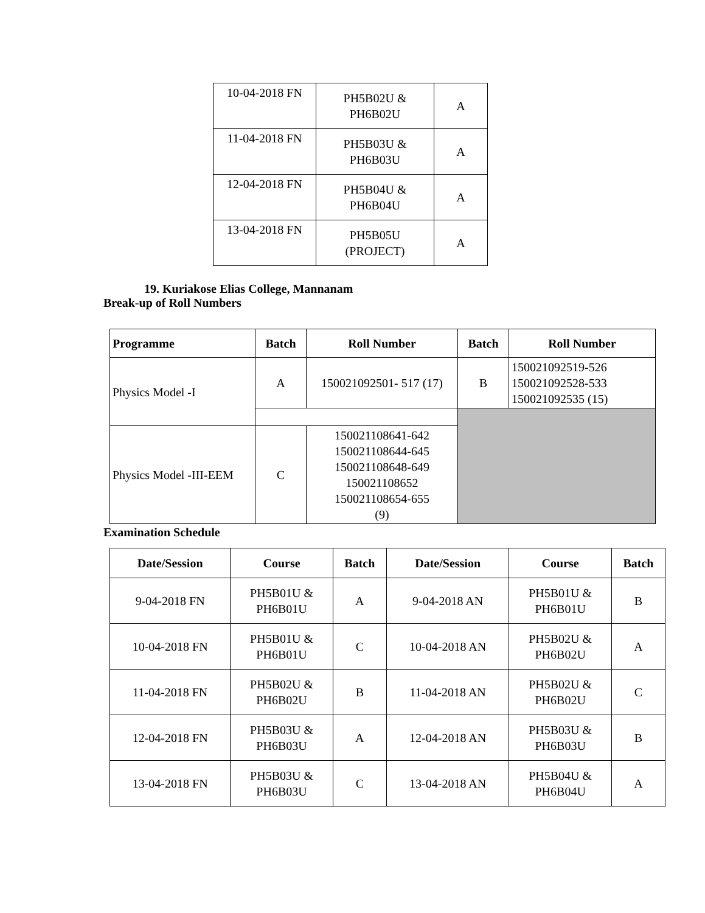| 10-04-2018 FN | PH5B02U & PH6B02U | A |
| 11-04-2018 FN | PH5B03U & PH6B03U | A |
| 12-04-2018 FN | PH5B04U & PH6B04U | A |
| 13-04-2018 FN | PH5B05U (PROJECT) | A |
19. Kuriakose Elias College, Mannanam
Break-up of Roll Numbers
| Programme | Batch | Roll Number | Batch | Roll Number |
| --- | --- | --- | --- | --- |
| Physics Model -I | A | 150021092501- 517 (17) | B | 150021092519-526 150021092528-533 150021092535 (15) |
| Physics Model -III-EEM | C | 150021108641-642 150021108644-645 150021108648-649 150021108652 150021108654-655 (9) | | |
Examination Schedule
| Date/Session | Course | Batch | Date/Session | Course | Batch |
| --- | --- | --- | --- | --- | --- |
| 9-04-2018 FN | PH5B01U & PH6B01U | A | 9-04-2018 AN | PH5B01U & PH6B01U | B |
| 10-04-2018 FN | PH5B01U & PH6B01U | C | 10-04-2018 AN | PH5B02U & PH6B02U | A |
| 11-04-2018 FN | PH5B02U & PH6B02U | B | 11-04-2018 AN | PH5B02U & PH6B02U | C |
| 12-04-2018 FN | PH5B03U & PH6B03U | A | 12-04-2018 AN | PH5B03U & PH6B03U | B |
| 13-04-2018 FN | PH5B03U & PH6B03U | C | 13-04-2018 AN | PH5B04U & PH6B04U | A |